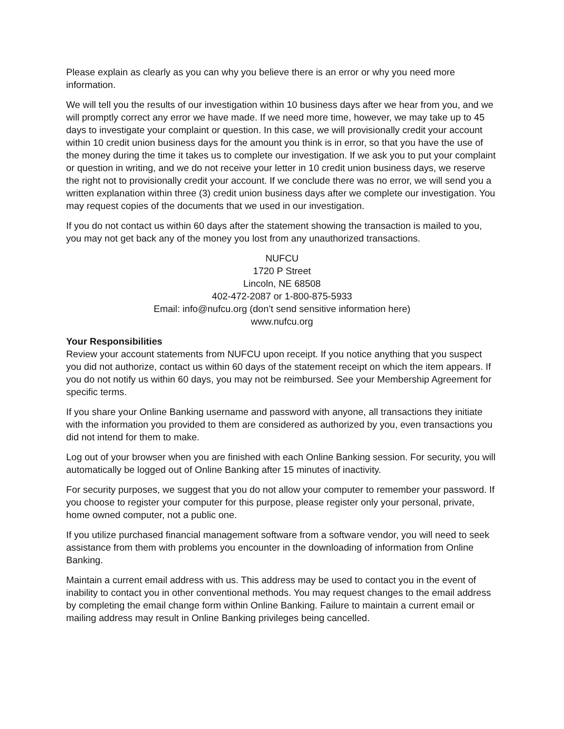Please explain as clearly as you can why you believe there is an error or why you need more information.
We will tell you the results of our investigation within 10 business days after we hear from you, and we will promptly correct any error we have made. If we need more time, however, we may take up to 45 days to investigate your complaint or question. In this case, we will provisionally credit your account within 10 credit union business days for the amount you think is in error, so that you have the use of the money during the time it takes us to complete our investigation. If we ask you to put your complaint or question in writing, and we do not receive your letter in 10 credit union business days, we reserve the right not to provisionally credit your account. If we conclude there was no error, we will send you a written explanation within three (3) credit union business days after we complete our investigation. You may request copies of the documents that we used in our investigation.
If you do not contact us within 60 days after the statement showing the transaction is mailed to you, you may not get back any of the money you lost from any unauthorized transactions.
NUFCU
1720 P Street
Lincoln, NE 68508
402-472-2087 or 1-800-875-5933
Email: info@nufcu.org (don’t send sensitive information here)
www.nufcu.org
Your Responsibilities
Review your account statements from NUFCU upon receipt. If you notice anything that you suspect you did not authorize, contact us within 60 days of the statement receipt on which the item appears. If you do not notify us within 60 days, you may not be reimbursed. See your Membership Agreement for specific terms.
If you share your Online Banking username and password with anyone, all transactions they initiate with the information you provided to them are considered as authorized by you, even transactions you did not intend for them to make.
Log out of your browser when you are finished with each Online Banking session. For security, you will automatically be logged out of Online Banking after 15 minutes of inactivity.
For security purposes, we suggest that you do not allow your computer to remember your password. If you choose to register your computer for this purpose, please register only your personal, private, home owned computer, not a public one.
If you utilize purchased financial management software from a software vendor, you will need to seek assistance from them with problems you encounter in the downloading of information from Online Banking.
Maintain a current email address with us. This address may be used to contact you in the event of inability to contact you in other conventional methods. You may request changes to the email address by completing the email change form within Online Banking. Failure to maintain a current email or mailing address may result in Online Banking privileges being cancelled.